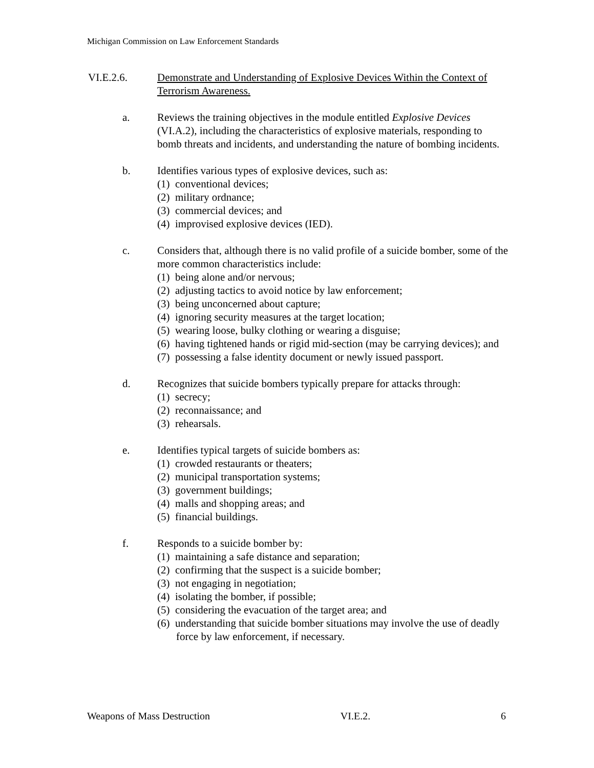Michigan Commission on Law Enforcement Standards
VI.E.2.6. Demonstrate and Understanding of Explosive Devices Within the Context of Terrorism Awareness.
a. Reviews the training objectives in the module entitled Explosive Devices (VI.A.2), including the characteristics of explosive materials, responding to bomb threats and incidents, and understanding the nature of bombing incidents.
b. Identifies various types of explosive devices, such as:
(1) conventional devices;
(2) military ordnance;
(3) commercial devices; and
(4) improvised explosive devices (IED).
c. Considers that, although there is no valid profile of a suicide bomber, some of the more common characteristics include:
(1) being alone and/or nervous;
(2) adjusting tactics to avoid notice by law enforcement;
(3) being unconcerned about capture;
(4) ignoring security measures at the target location;
(5) wearing loose, bulky clothing or wearing a disguise;
(6) having tightened hands or rigid mid-section (may be carrying devices); and
(7) possessing a false identity document or newly issued passport.
d. Recognizes that suicide bombers typically prepare for attacks through:
(1) secrecy;
(2) reconnaissance; and
(3) rehearsals.
e. Identifies typical targets of suicide bombers as:
(1) crowded restaurants or theaters;
(2) municipal transportation systems;
(3) government buildings;
(4) malls and shopping areas; and
(5) financial buildings.
f. Responds to a suicide bomber by:
(1) maintaining a safe distance and separation;
(2) confirming that the suspect is a suicide bomber;
(3) not engaging in negotiation;
(4) isolating the bomber, if possible;
(5) considering the evacuation of the target area; and
(6) understanding that suicide bomber situations may involve the use of deadly force by law enforcement, if necessary.
Weapons of Mass Destruction VI.E.2. 6